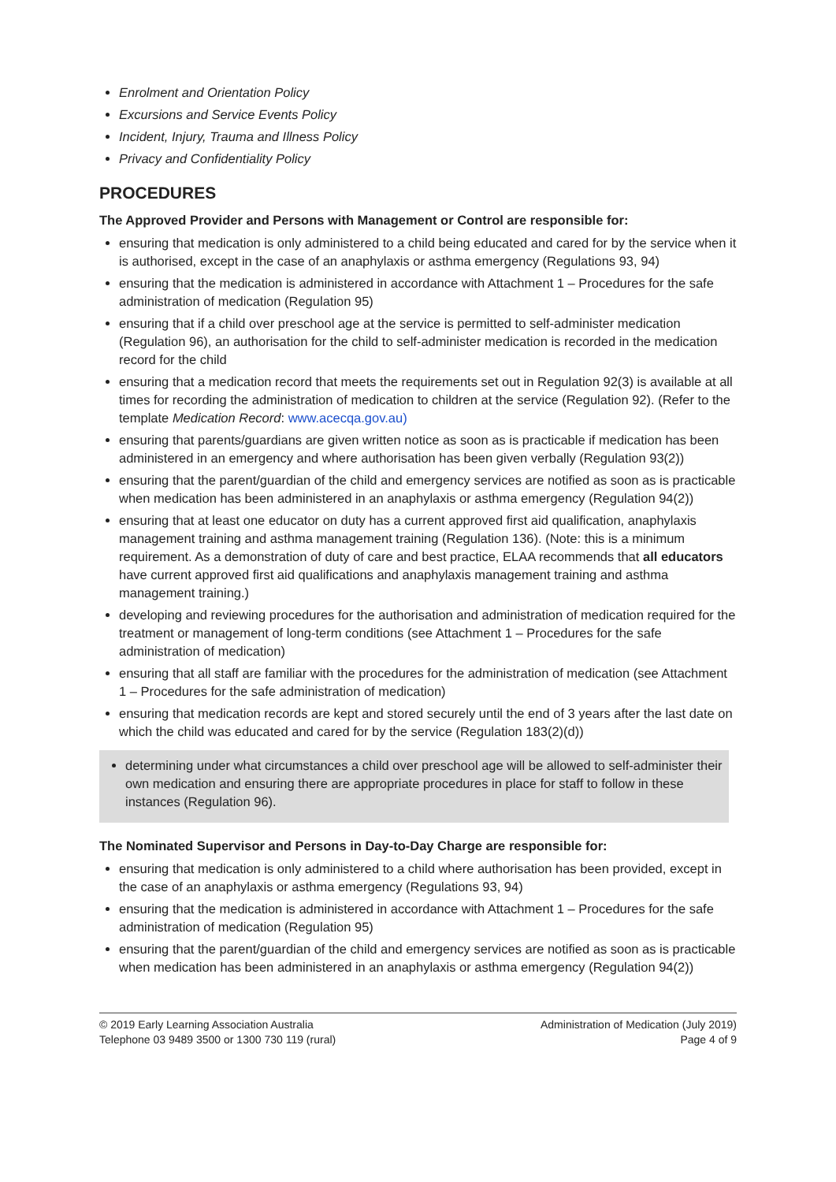Enrolment and Orientation Policy
Excursions and Service Events Policy
Incident, Injury, Trauma and Illness Policy
Privacy and Confidentiality Policy
PROCEDURES
The Approved Provider and Persons with Management or Control are responsible for:
ensuring that medication is only administered to a child being educated and cared for by the service when it is authorised, except in the case of an anaphylaxis or asthma emergency (Regulations 93, 94)
ensuring that the medication is administered in accordance with Attachment 1 – Procedures for the safe administration of medication (Regulation 95)
ensuring that if a child over preschool age at the service is permitted to self-administer medication (Regulation 96), an authorisation for the child to self-administer medication is recorded in the medication record for the child
ensuring that a medication record that meets the requirements set out in Regulation 92(3) is available at all times for recording the administration of medication to children at the service (Regulation 92). (Refer to the template Medication Record: www.acecqa.gov.au)
ensuring that parents/guardians are given written notice as soon as is practicable if medication has been administered in an emergency and where authorisation has been given verbally (Regulation 93(2))
ensuring that the parent/guardian of the child and emergency services are notified as soon as is practicable when medication has been administered in an anaphylaxis or asthma emergency (Regulation 94(2))
ensuring that at least one educator on duty has a current approved first aid qualification, anaphylaxis management training and asthma management training (Regulation 136). (Note: this is a minimum requirement. As a demonstration of duty of care and best practice, ELAA recommends that all educators have current approved first aid qualifications and anaphylaxis management training and asthma management training.)
developing and reviewing procedures for the authorisation and administration of medication required for the treatment or management of long-term conditions (see Attachment 1 – Procedures for the safe administration of medication)
ensuring that all staff are familiar with the procedures for the administration of medication (see Attachment 1 – Procedures for the safe administration of medication)
ensuring that medication records are kept and stored securely until the end of 3 years after the last date on which the child was educated and cared for by the service (Regulation 183(2)(d))
determining under what circumstances a child over preschool age will be allowed to self-administer their own medication and ensuring there are appropriate procedures in place for staff to follow in these instances (Regulation 96).
The Nominated Supervisor and Persons in Day-to-Day Charge are responsible for:
ensuring that medication is only administered to a child where authorisation has been provided, except in the case of an anaphylaxis or asthma emergency (Regulations 93, 94)
ensuring that the medication is administered in accordance with Attachment 1 – Procedures for the safe administration of medication (Regulation 95)
ensuring that the parent/guardian of the child and emergency services are notified as soon as is practicable when medication has been administered in an anaphylaxis or asthma emergency (Regulation 94(2))
© 2019 Early Learning Association Australia
Telephone 03 9489 3500 or 1300 730 119 (rural)
Administration of Medication (July 2019)
Page 4 of 9